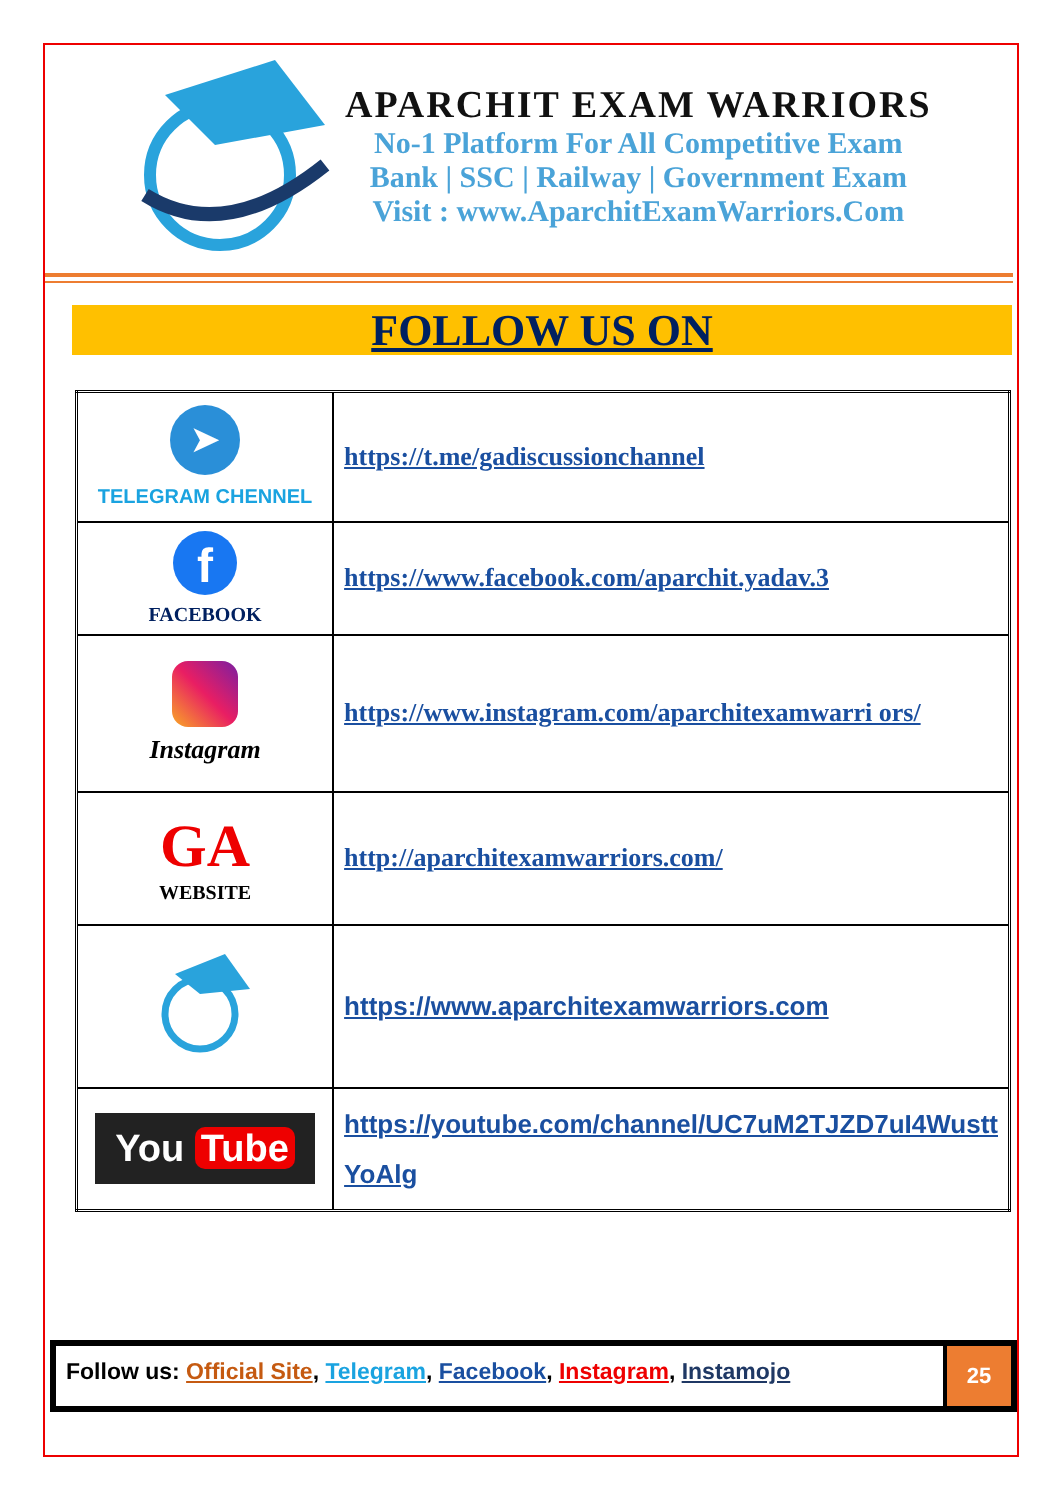APARCHIT EXAM WARRIORS
No-1 Platform For All Competitive Exam
Bank | SSC | Railway | Government Exam
Visit : www.AparchitExamWarriors.Com
FOLLOW US ON
| ➤ TELEGRAM CHENNEL | https://t.me/gadiscussionchannel |
| f FACEBOOK | https://www.facebook.com/aparchit.yadav.3 |
| Instagram | https://www.instagram.com/aparchitexamwarri ors/ |
| GA WEBSITE | http://aparchitexamwarriors.com/ |
| | https://www.aparchitexamwarriors.com |
| You Tube | https://youtube.com/channel/UC7uM2TJZD7uI4Wustt YoAlg |
Follow us: Official Site, Telegram, Facebook, Instagram, Instamojo
25